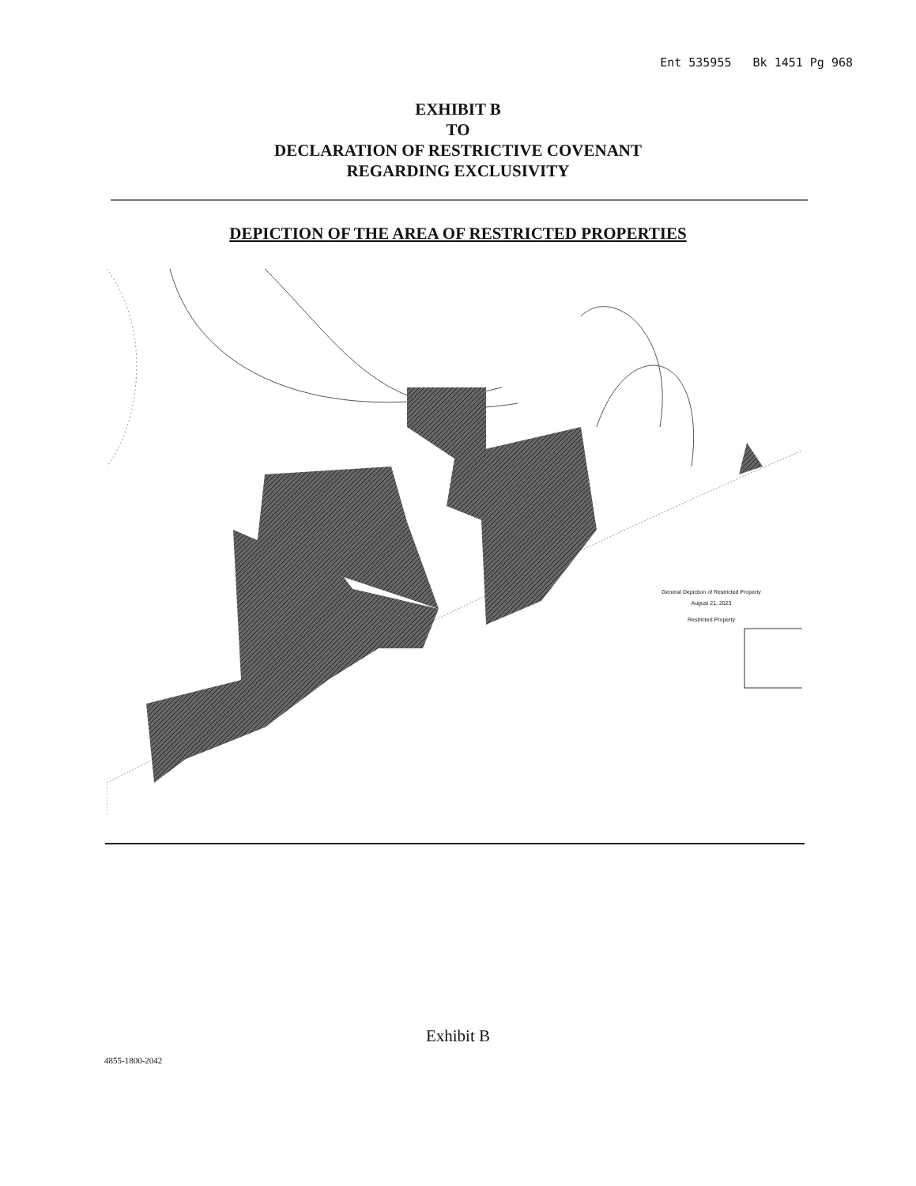Ent 535955 Bk 1451 Pg 968
EXHIBIT B
TO
DECLARATION OF RESTRICTIVE COVENANT
REGARDING EXCLUSIVITY
DEPICTION OF THE AREA OF RESTRICTED PROPERTIES
General Depiction of Restricted Property
August 21, 2023
Restricted Property
Exhibit B
4855-1800-2042